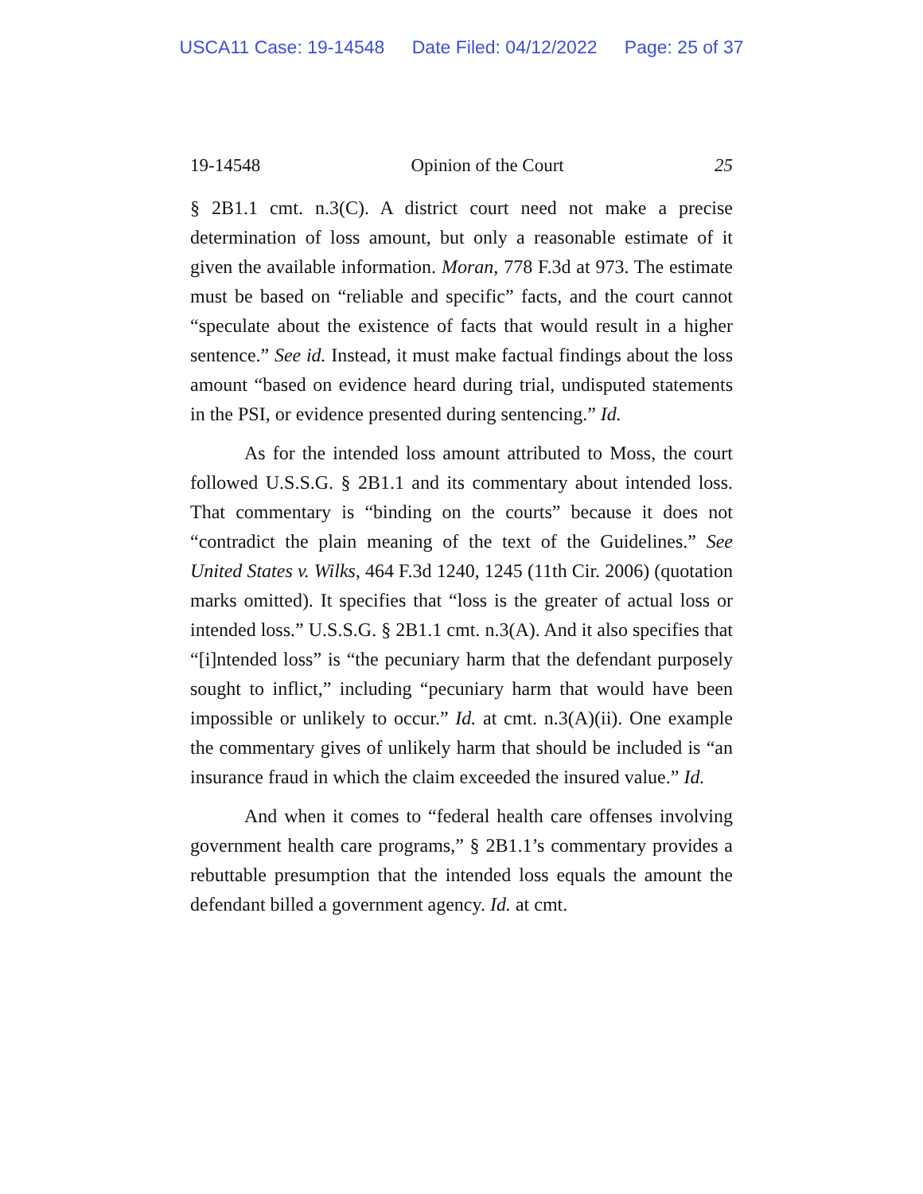USCA11 Case: 19-14548 Date Filed: 04/12/2022 Page: 25 of 37
19-14548 Opinion of the Court 25
§ 2B1.1 cmt. n.3(C). A district court need not make a precise determination of loss amount, but only a reasonable estimate of it given the available information. Moran, 778 F.3d at 973. The estimate must be based on “reliable and specific” facts, and the court cannot “speculate about the existence of facts that would result in a higher sentence.” See id. Instead, it must make factual findings about the loss amount “based on evidence heard during trial, undisputed statements in the PSI, or evidence presented during sentencing.” Id.
As for the intended loss amount attributed to Moss, the court followed U.S.S.G. § 2B1.1 and its commentary about intended loss. That commentary is “binding on the courts” because it does not “contradict the plain meaning of the text of the Guidelines.” See United States v. Wilks, 464 F.3d 1240, 1245 (11th Cir. 2006) (quotation marks omitted). It specifies that “loss is the greater of actual loss or intended loss.” U.S.S.G. § 2B1.1 cmt. n.3(A). And it also specifies that “[i]ntended loss” is “the pecuniary harm that the defendant purposely sought to inflict,” including “pecuniary harm that would have been impossible or unlikely to occur.” Id. at cmt. n.3(A)(ii). One example the commentary gives of unlikely harm that should be included is “an insurance fraud in which the claim exceeded the insured value.” Id.
And when it comes to “federal health care offenses involving government health care programs,” § 2B1.1’s commentary provides a rebuttable presumption that the intended loss equals the amount the defendant billed a government agency. Id. at cmt.